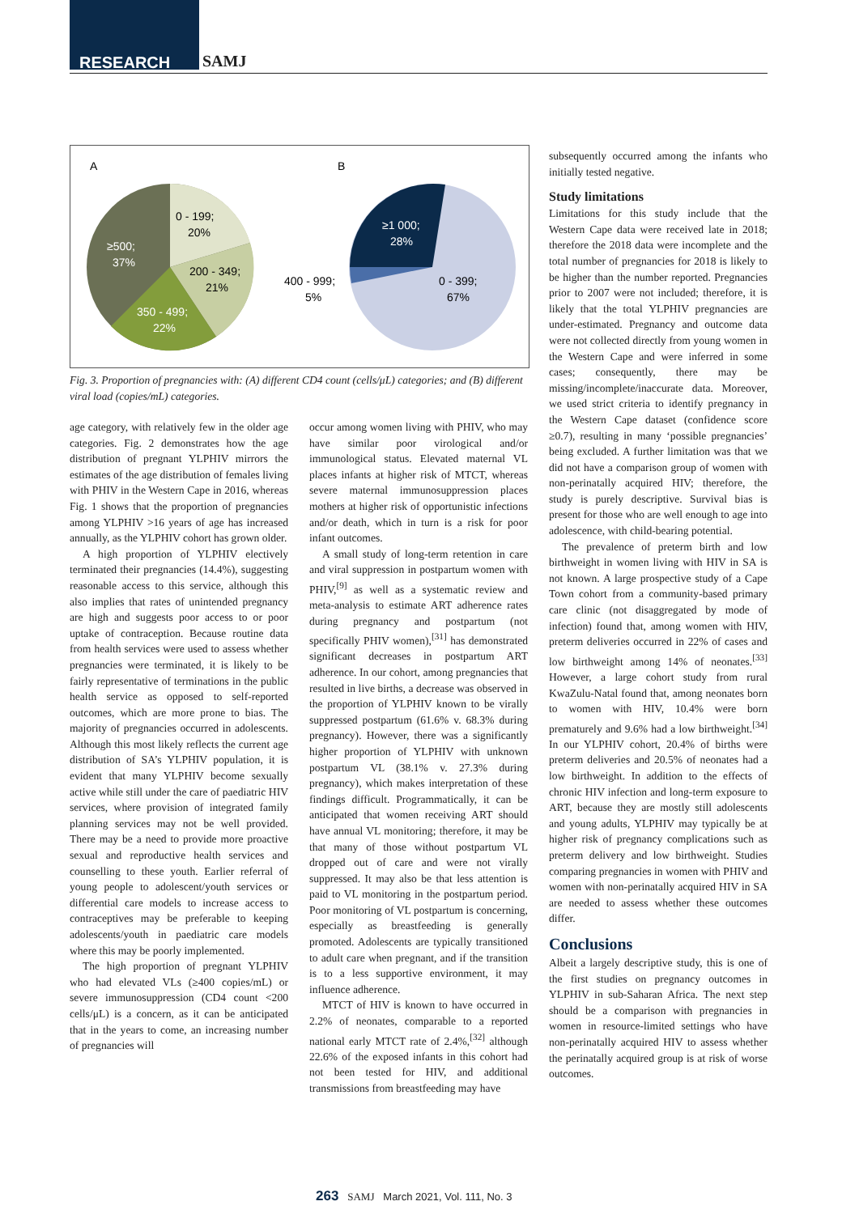RESEARCH SAMJ
A
B
0 - 199;
20%
≥500;
37%
200 - 349;
21%
350 - 499;
22%
≥1 000;
28%
400 - 999;
5%
0 - 399;
67%
Fig. 3. Proportion of pregnancies with: (A) different CD4 count (cells/μL) categories; and (B) different viral load (copies/mL) categories.
age category, with relatively few in the older age categories. Fig. 2 demonstrates how the age distribution of pregnant YLPHIV mirrors the estimates of the age distribution of females living with PHIV in the Western Cape in 2016, whereas Fig. 1 shows that the proportion of pregnancies among YLPHIV >16 years of age has increased annually, as the YLPHIV cohort has grown older.
A high proportion of YLPHIV electively terminated their pregnancies (14.4%), suggesting reasonable access to this service, although this also implies that rates of unintended pregnancy are high and suggests poor access to or poor uptake of contraception. Because routine data from health services were used to assess whether pregnancies were terminated, it is likely to be fairly representative of terminations in the public health service as opposed to self-reported outcomes, which are more prone to bias. The majority of pregnancies occurred in adolescents. Although this most likely reflects the current age distribution of SA’s YLPHIV population, it is evident that many YLPHIV become sexually active while still under the care of paediatric HIV services, where provision of integrated family planning services may not be well provided. There may be a need to provide more proactive sexual and reproductive health services and counselling to these youth. Earlier referral of young people to adolescent/youth services or differential care models to increase access to contraceptives may be preferable to keeping adolescents/youth in paediatric care models where this may be poorly implemented.
The high proportion of pregnant YLPHIV who had elevated VLs (≥400 copies/mL) or severe immunosuppression (CD4 count <200 cells/μL) is a concern, as it can be anticipated that in the years to come, an increasing number of pregnancies will
occur among women living with PHIV, who may have similar poor virological and/or immunological status. Elevated maternal VL places infants at higher risk of MTCT, whereas severe maternal immunosuppression places mothers at higher risk of opportunistic infections and/or death, which in turn is a risk for poor infant outcomes.
A small study of long-term retention in care and viral suppression in postpartum women with PHIV,<sup>[9]</sup> as well as a systematic review and meta-analysis to estimate ART adherence rates during pregnancy and postpartum (not specifically PHIV women),<sup>[31]</sup> has demonstrated significant decreases in postpartum ART adherence. In our cohort, among pregnancies that resulted in live births, a decrease was observed in the proportion of YLPHIV known to be virally suppressed postpartum (61.6% v. 68.3% during pregnancy). However, there was a significantly higher proportion of YLPHIV with unknown postpartum VL (38.1% v. 27.3% during pregnancy), which makes interpretation of these findings difficult. Programmatically, it can be anticipated that women receiving ART should have annual VL monitoring; therefore, it may be that many of those without postpartum VL dropped out of care and were not virally suppressed. It may also be that less attention is paid to VL monitoring in the postpartum period. Poor monitoring of VL postpartum is concerning, especially as breastfeeding is generally promoted. Adolescents are typically transitioned to adult care when pregnant, and if the transition is to a less supportive environment, it may influence adherence.
MTCT of HIV is known to have occurred in 2.2% of neonates, comparable to a reported national early MTCT rate of 2.4%,<sup>[32]</sup> although 22.6% of the exposed infants in this cohort had not been tested for HIV, and additional transmissions from breastfeeding may have
subsequently occurred among the infants who initially tested negative.
Study limitations
Limitations for this study include that the Western Cape data were received late in 2018; therefore the 2018 data were incomplete and the total number of pregnancies for 2018 is likely to be higher than the number reported. Pregnancies prior to 2007 were not included; therefore, it is likely that the total YLPHIV pregnancies are under-estimated. Pregnancy and outcome data were not collected directly from young women in the Western Cape and were inferred in some cases; consequently, there may be missing/incomplete/inaccurate data. Moreover, we used strict criteria to identify pregnancy in the Western Cape dataset (confidence score ≥0.7), resulting in many ‘possible pregnancies’ being excluded. A further limitation was that we did not have a comparison group of women with non-perinatally acquired HIV; therefore, the study is purely descriptive. Survival bias is present for those who are well enough to age into adolescence, with child-bearing potential.
The prevalence of preterm birth and low birthweight in women living with HIV in SA is not known. A large prospective study of a Cape Town cohort from a community-based primary care clinic (not disaggregated by mode of infection) found that, among women with HIV, preterm deliveries occurred in 22% of cases and low birthweight among 14% of neonates.<sup>[33]</sup> However, a large cohort study from rural KwaZulu-Natal found that, among neonates born to women with HIV, 10.4% were born prematurely and 9.6% had a low birthweight.<sup>[34]</sup> In our YLPHIV cohort, 20.4% of births were preterm deliveries and 20.5% of neonates had a low birthweight. In addition to the effects of chronic HIV infection and long-term exposure to ART, because they are mostly still adolescents and young adults, YLPHIV may typically be at higher risk of pregnancy complications such as preterm delivery and low birthweight. Studies comparing pregnancies in women with PHIV and women with non-perinatally acquired HIV in SA are needed to assess whether these outcomes differ.
Conclusions
Albeit a largely descriptive study, this is one of the first studies on pregnancy outcomes in YLPHIV in sub-Saharan Africa. The next step should be a comparison with pregnancies in women in resource-limited settings who have non-perinatally acquired HIV to assess whether the perinatally acquired group is at risk of worse outcomes.
263 SAMJ March 2021, Vol. 111, No. 3